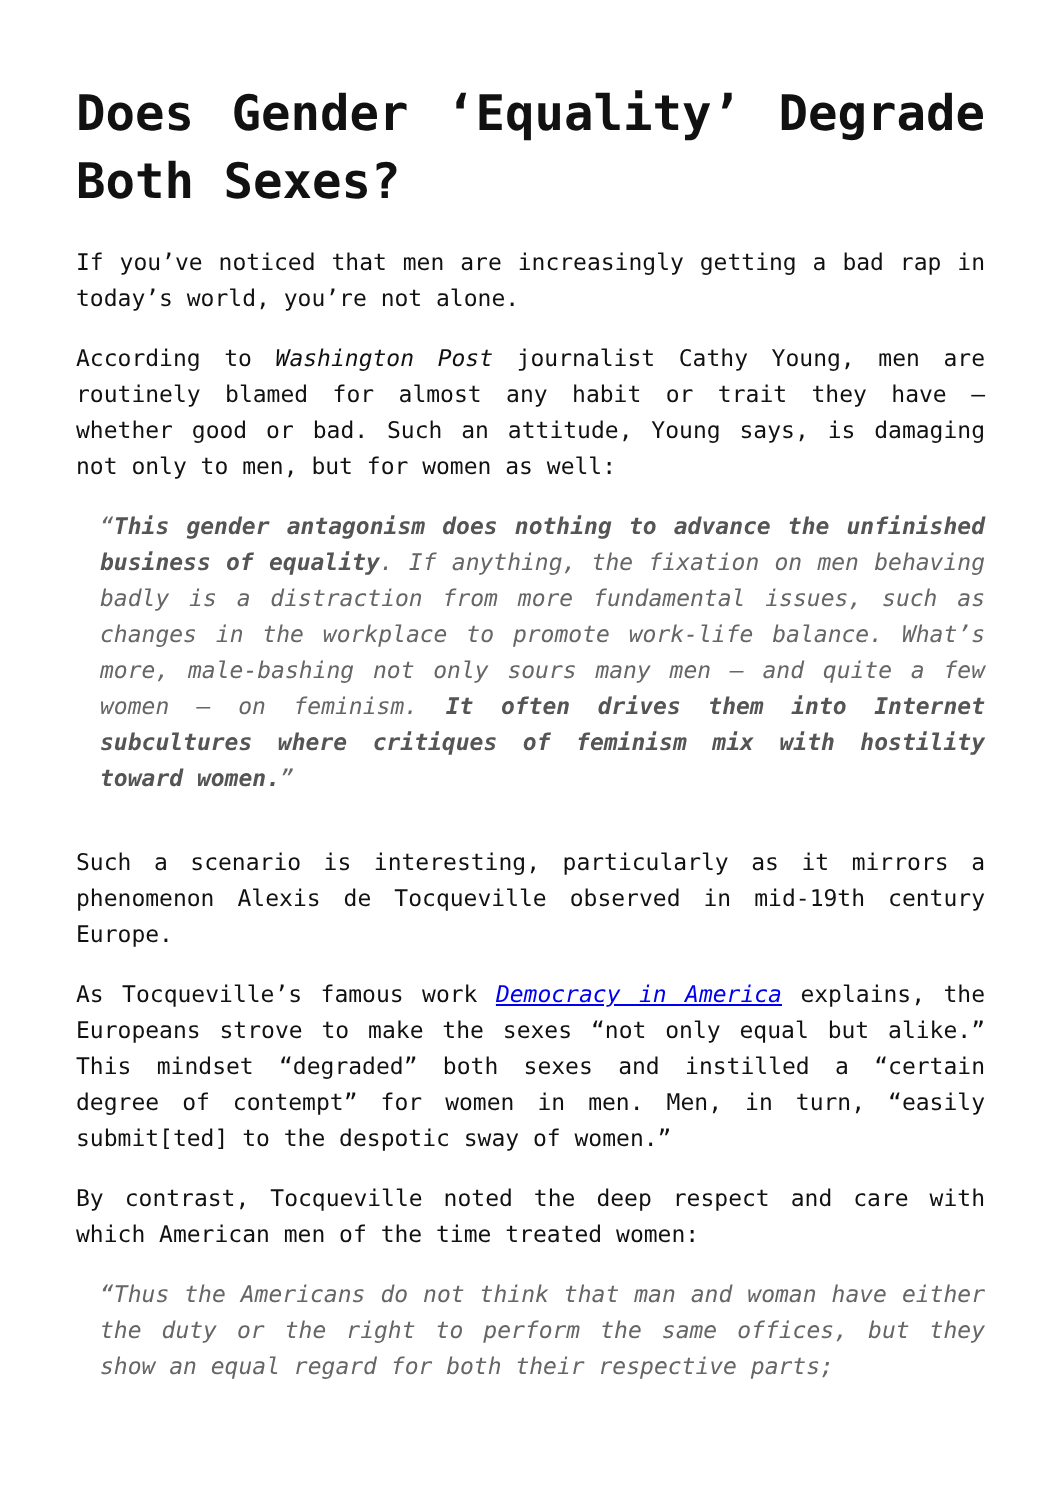Does Gender ‘Equality’ Degrade Both Sexes?
If you’ve noticed that men are increasingly getting a bad rap in today’s world, you’re not alone.
According to Washington Post journalist Cathy Young, men are routinely blamed for almost any habit or trait they have – whether good or bad. Such an attitude, Young says, is damaging not only to men, but for women as well:
“This gender antagonism does nothing to advance the unfinished business of equality. If anything, the fixation on men behaving badly is a distraction from more fundamental issues, such as changes in the workplace to promote work-life balance. What’s more, male-bashing not only sours many men – and quite a few women – on feminism. It often drives them into Internet subcultures where critiques of feminism mix with hostility toward women.”
Such a scenario is interesting, particularly as it mirrors a phenomenon Alexis de Tocqueville observed in mid-19th century Europe.
As Tocqueville’s famous work Democracy in America explains, the Europeans strove to make the sexes “not only equal but alike.” This mindset “degraded” both sexes and instilled a “certain degree of contempt” for women in men. Men, in turn, “easily submit[ted] to the despotic sway of women.”
By contrast, Tocqueville noted the deep respect and care with which American men of the time treated women:
“Thus the Americans do not think that man and woman have either the duty or the right to perform the same offices, but they show an equal regard for both their respective parts;